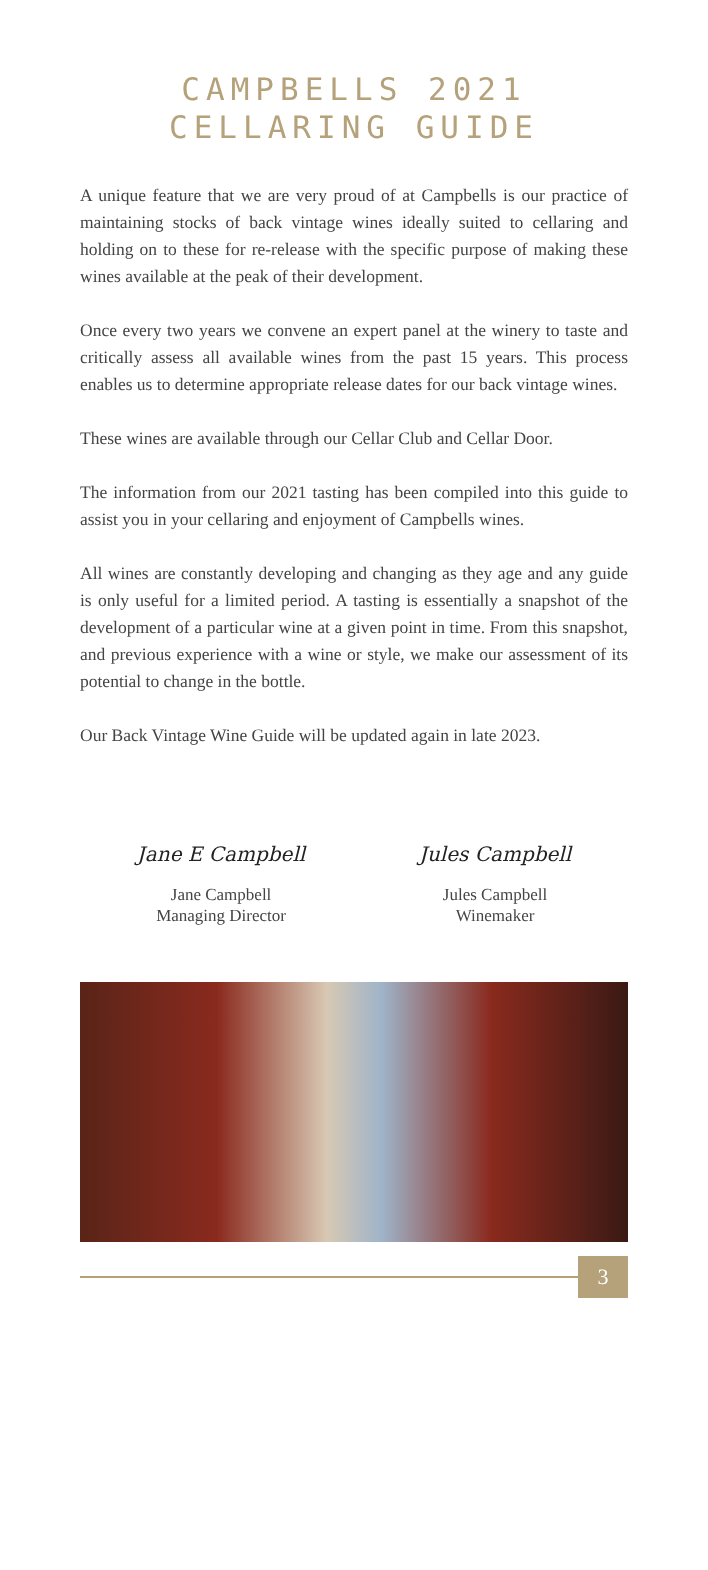CAMPBELLS 2021
CELLARING GUIDE
A unique feature that we are very proud of at Campbells is our practice of maintaining stocks of back vintage wines ideally suited to cellaring and holding on to these for re-release with the specific purpose of making these wines available at the peak of their development.
Once every two years we convene an expert panel at the winery to taste and critically assess all available wines from the past 15 years. This process enables us to determine appropriate release dates for our back vintage wines.
These wines are available through our Cellar Club and Cellar Door.
The information from our 2021 tasting has been compiled into this guide to assist you in your cellaring and enjoyment of Campbells wines.
All wines are constantly developing and changing as they age and any guide is only useful for a limited period. A tasting is essentially a snapshot of the development of a particular wine at a given point in time. From this snapshot, and previous experience with a wine or style, we make our assessment of its potential to change in the bottle.
Our Back Vintage Wine Guide will be updated again in late 2023.
Jane E Campbell
Jane Campbell
Managing Director
Jules Campbell
Jules Campbell
Winemaker
3